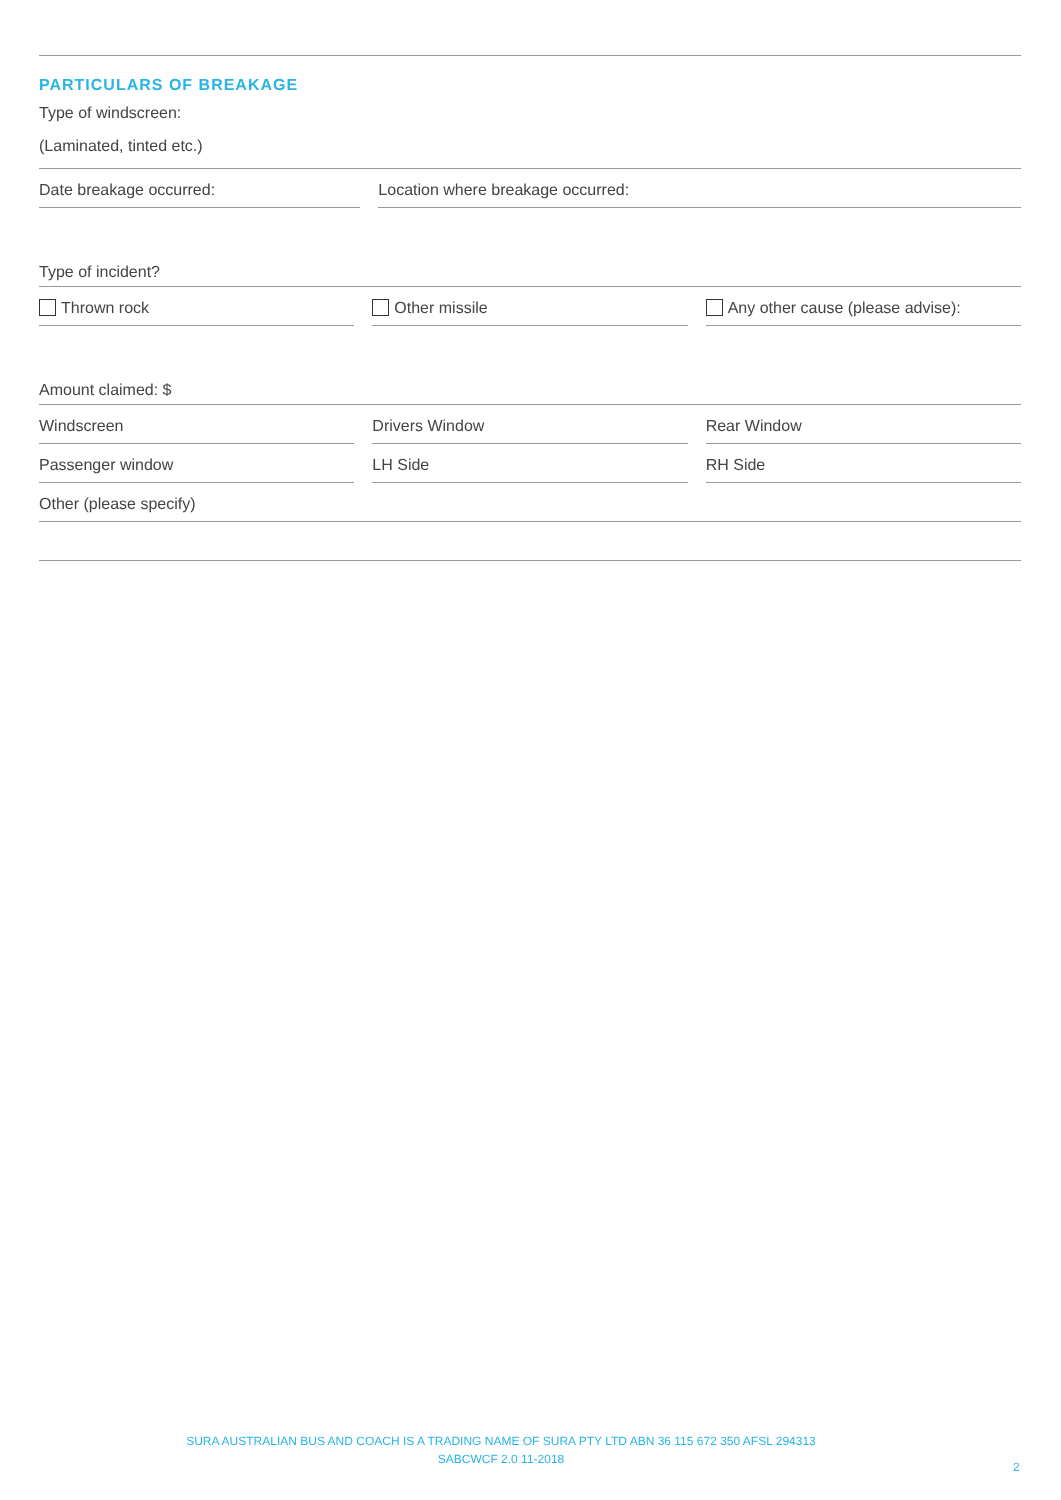PARTICULARS OF BREAKAGE
Type of windscreen:
(Laminated, tinted etc.)
Date breakage occurred: Location where breakage occurred:
Type of incident?
Thrown rock Other missile Any other cause (please advise):
Amount claimed: $
Windscreen Drivers Window Rear Window
Passenger window LH Side RH Side
Other (please specify)
SURA AUSTRALIAN BUS AND COACH IS A TRADING NAME OF SURA PTY LTD ABN 36 115 672 350 AFSL 294313
SABCWCF 2.0 11-2018
2